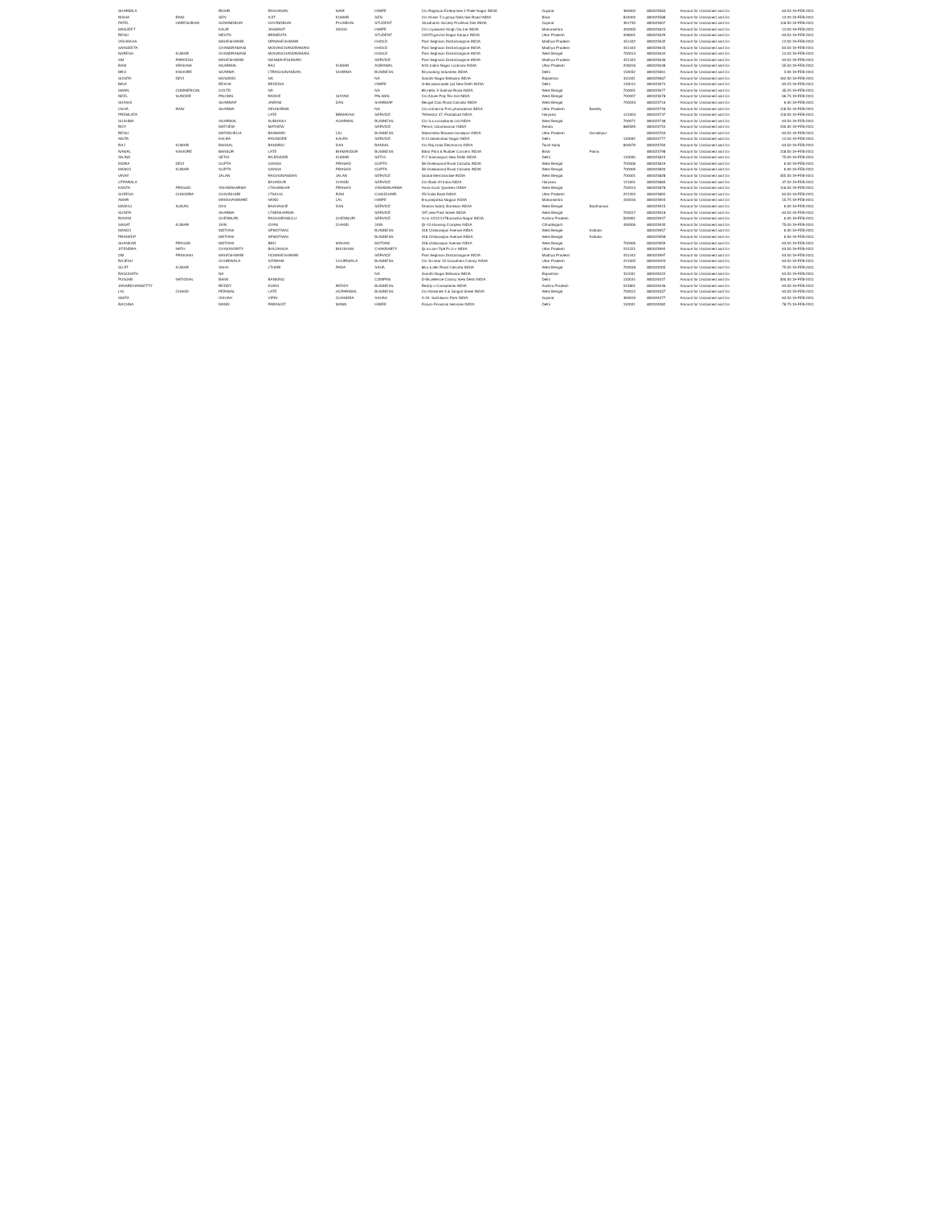| SHARMILA | | RNAIR | RAGHAVAN | NAIR | HWIFE | C/o Raghava Enterprises 2 Patel Nagar INDIA | Gujarat | | 360002 | 800023583 | Amount for Unclaimed and Un | 63.50 19-FEB-2011 |
| NISHA | RANI | SEN | AJIT | KUMAR | SEN | C/o M.sen T.n.group Nala Sali Road INDIA | Bihar | | 834002 | 800023588 | Amount for Unclaimed and Un | 12.00 19-FEB-2011 |
| PATEL | HARESHBHAI | GOWINDBHAI | GOVINDBHAI | PUJABHAI | STUDENT | 18,adharsh Society Pruthivai Dist INDIA | Gujarat | | 391740 | 800023607 | Amount for Unclaimed and Un | 118.50 19-FEB-2011 |
| MANJEET | | KAUR | JASWANT | SINGH | HWIFE | C/o Lt.jaswant Singh Via Ine INDIA | Maharashtra | | 400005 | 800023623 | Amount for Unclaimed and Un | 12.00 19-FEB-2011 |
| RENU | | MEHTA | BRIMEHTA | | STUDENT | 13/370,govind Nagar Kanpur INDIA | Uttar Pradesh | | 208001 | 800023629 | Amount for Unclaimed and Un | 63.50 19-FEB-2011 |
| VISHAKHA | | MAHESHWARI | OPMAHESHWARI | | HHOLD | Post Seghaon Distt.khargone INDIA | Madhya Pradesh | | 451442 | 800023632 | Amount for Unclaimed and Un | 12.00 19-FEB-2011 |
| SANGEETA | | CHANDRAMANI | MOHANCHANDRAMANI | | HHOLD | Post Seghaon Distt.khargone INDIA | Madhya Pradesh | | 451442 | 800023633 | Amount for Unclaimed and Un | 63.50 19-FEB-2011 |
| NARESH | KUMAR | CHANDRAMANI | MOHANCHANDRAMANI | | HHOLD | Post Seghaon Distt.khargone INDIA | West Bengal | | 700013 | 800023634 | Amount for Unclaimed and Un | 12.00 19-FEB-2011 |
| OM | PARKESH | MAHESHWARI | NOSMAHESHWARI | | SERVICE | Post Seghaon Distt.khargone INDIA | Madhya Pradesh | | 451442 | 800023636 | Amount for Unclaimed and Un | 63.50 19-FEB-2011 |
| RAM | KRISHNA | AGARWAL | RAJ | KUMAR | AGRAWAL | 9/24 Indira Nagar Lucknow INDIA | Uttar Pradesh | | 226016 | 800023638 | Amount for Unclaimed and Un | 55.50 19-FEB-2011 |
| BRIJ | KISHORE | SHARMA | LTRAGHUNANDAN | SHARMA | BUSINESS | Bz.packing Industries INDIA | Delhi | | 110052 | 800023661 | Amount for Unclaimed and Un | 3.00 19-FEB-2011 |
| SUNITA | DEVI | MUSADDI | NA | | NA | Gandhi Nagar Bhilwara INDIA | Rajasthan | | 311001 | 800023667 | Amount for Unclaimed and Un | 162.00 19-FEB-2011 |
| BINA | | REKHA | REKEDIA | | HWIFE | G-68,asiamadde (w) New Delhi INDIA | Delhi | | 110014 | 800023674 | Amount for Unclaimed and Un | 63.25 19-FEB-2011 |
| SWAN | COMMERCIAL | COLTD | NA | | NA | 89,netta Ji Subhas Road INDIA | West Bengal | | 700001 | 800023677 | Amount for Unclaimed and Un | 35.25 19-FEB-2011 |
| NEEL | SUNDER | PALIWAL | RADHE | SHYAM | PALIWAL | C/o Azure Poly Tex Ind INDIA | West Bengal | | 700007 | 800023678 | Amount for Unclaimed and Un | 66.75 19-FEB-2011 |
| SHASHI | | SHARMAF | JAIRAM | DAS | SHARMAF | Bengal Club Road Calcutta INDIA | West Bengal | | 700033 | 800023716 | Amount for Unclaimed and Un | 6.00 19-FEB-2011 |
| USHA | RANI | SHARMA | DEHSHRMA | | NA | C/o.d.sharma P.sh.pharadarrat INDIA | Uttar Pradesh | Bareilly | | 800023726 | Amount for Unclaimed and Un | 118.50 19-FEB-2011 |
| PREMLATA | | | LATE | BRMADAN | SERVICE | 79/Sector 47, Faridabad INDIA | Haryana | | 121003 | 800023737 | Amount for Unclaimed and Un | 118.50 19-FEB-2011 |
| SUSHMA | | AGARWAL | SUBHASH | AGARWAL | BUSINESS | C/o S.s.consultants Ltd INDIA | West Bengal | | 700071 | 800023738 | Amount for Unclaimed and Un | 63.50 19-FEB-2011 |
| ROY | | MATHEW | MATHEW | | SERVICE | Persol, Udumbanoor INDIA | Kerala | | 685595 | 800023753 | Amount for Unclaimed and Un | 150.00 19-FEB-2011 |
| RENU | | MATANHELIA | BANWARI | LAL | BUSINESS | Matanhelia Bhawan Ismailpur INDIA | Uttar Pradesh | Gorakhpur | | 800023763 | Amount for Unclaimed and Un | 63.50 19-FEB-2011 |
| ANITA | | KALRA | RAVINDER | KALRA | SERVICE | D-11,lakshmibai Nagar INDIA | Delhi | | 110092 | 800023777 | Amount for Unclaimed and Un | 12.00 19-FEB-2011 |
| RAJ | KUMAR | BANSAL | BANARSI | DAS | BANSAL | C/o Raj India Electronics INDIA | Tamil Nadu | | 600079 | 800023783 | Amount for Unclaimed and Un | 63.50 19-FEB-2011 |
| NAWAL | KISHORE | BANSUR | LATE | BHIMANDUR | BUSINESS | Bihar Print & Rubber Concern INDIA | Bihar | Patna | | 800023798 | Amount for Unclaimed and Un | 118.50 19-FEB-2011 |
| ANJNA | | SETHI | RAJENDER | KUMAR | SETHI | P-7 Srinivaspuri New Delhi INDIA | Delhi | | 110065 | 800023815 | Amount for Unclaimed and Un | 75.00 19-FEB-2011 |
| INDRA | DEVI | GUPTA | GANGA | PRASAD | GUPTA | 58 Vivekanand Road Calcutta INDIA | West Bengal | | 700006 | 800023819 | Amount for Unclaimed and Un | 6.00 19-FEB-2011 |
| MANOJ | KUMAR | GUPTA | GANGA | PRASAD | GUPTA | 58 Vivekanand Road Calcutta INDIA | West Bengal | | 700006 | 800023820 | Amount for Unclaimed and Un | 6.00 19-FEB-2011 |
| VINAY | | JALAN | RAGHUNANDAN | JALAN | SERVICE | Global Merchandise INDIA | West Bengal | | 700001 | 800023828 | Amount for Unclaimed and Un | 355.50 19-FEB-2011 |
| UTPARALA | | | BAHADUR | CHAND | SERVICE | C/o Bank Of India INDIA | Haryana | | 121001 | 800023865 | Amount for Unclaimed and Un | 37.50 19-FEB-2011 |
| KANTA | PRASAD | VISHWAKARMA | LTSHANKAR | PRASAD | VISHWAKARMA | Amra Kunir Quarters INDIA | West Bengal | | 700013 | 800023878 | Amount for Unclaimed and Un | 118.50 19-FEB-2011 |
| SURESH | CHANDRA | CHAUDHARI | LTSALIG | RAM | CHAUDHARI | 25/ Kaila Basti INDIA | Uttar Pradesh | | 221202 | 800023892 | Amount for Unclaimed and Un | 63.50 19-FEB-2011 |
| AMAR | | MAKKHANWARE | NAND | LAL | HWIFE | 8-a,panjarika Nagpur INDIA | Maharashtra | | 440016 | 800023903 | Amount for Unclaimed and Un | 15.75 19-FEB-2011 |
| MADHU | SUDAN | DAS | BAKHASHE | DAS | SERVICE | Dhabra Sabdi, Burdwan INDIA | West Bengal | Bardhaman | | 800023915 | Amount for Unclaimed and Un | 6.00 19-FEB-2011 |
| SUNITA | | SHARMA | LTSRISHARMA | | SERVICE | 197,new Park Street INDIA | West Bengal | | 700017 | 800023918 | Amount for Unclaimed and Un | 63.50 19-FEB-2011 |
| ROHINI | | CHENNURI | RAGHURAMULU | CHENNURI | SERVICE | H.no.12/11/1278,koudha Nagar INDIA | Andhra Pradesh | | 500061 | 800023927 | Amount for Unclaimed and Un | 6.00 19-FEB-2011 |
| SANAT | KUMAR | JAIN | GYAN | CHAND | JAIN | Qr-10,Housing Complex INDIA | Chhattisgarh | | 490006 | 800023935 | Amount for Unclaimed and Un | 75.00 19-FEB-2011 |
| MANOJ | | MOTIANI | SPMOTIANI | | BUSINESS | 318 Chittaranjan Avenue INDIA | West Bengal | Kolkata | | 800023957 | Amount for Unclaimed and Un | 6.00 19-FEB-2011 |
| PRADEEP | | MOTIANI | SPMOTIANI | | BUSINESS | 318 Chittaranjan Avenue INDIA | West Bengal | Kolkata | | 800023958 | Amount for Unclaimed and Un | 6.00 19-FEB-2011 |
| SHANKAR | PRASAD | MOTIANI | BRIJ | MOHAN | MOTIANI | 318,chittaranjan Avenue INDIA | West Bengal | | 700006 | 800023959 | Amount for Unclaimed and Un | 63.50 19-FEB-2011 |
| JITENDRA | NATH | CHAKAVORTY | BHUJANGA | BHUSHAN | CHAKRABTY | Qr.no.am-7/p8 Pc.h.v INDIA | Uttar Pradesh | | 231221 | 800023992 | Amount for Unclaimed and Un | 63.50 19-FEB-2011 |
| OM | PRAKASH | MAHESHWARI | HCMAHESHWARI | | SERVICE | Post Seghaon Distt.khargone INDIA | Madhya Pradesh | | 451442 | 800023997 | Amount for Unclaimed and Un | 63.50 19-FEB-2011 |
| RAJESH | | CHURIWALA | SITARAM | CHURIWALA | BUSINESS | C/o Sri.sitar 15 Gurudham Colony INDIA | Uttar Pradesh | | 221005 | 800024003 | Amount for Unclaimed and Un | 63.50 19-FEB-2011 |
| SUJIT | KUMAR | SAHA | LTHARI | PADA | SAHA | 86,s.k.deb Road Calcutta INDIA | West Bengal | | 700048 | 800024005 | Amount for Unclaimed and Un | 75.00 19-FEB-2011 |
| RAGUNATH | | NA | | | NA | Gandhi Nagar Bhilwara INDIA | Rajasthan | | 311001 | 800024022 | Amount for Unclaimed and Un | 63.50 19-FEB-2011 |
| PUNJAB | NATIONAL | BANK | BANKING | | COMPAN | D-56,defence Colony, New Delhi INDIA | Delhi | | 110024 | 800024027 | Amount for Unclaimed and Un | 300.00 19-FEB-2011 |
| JANARDHANSETTY | | REDDY | KVANI | REDDY | BUSINESS | Reddy`s Consultants INDIA | Andhra Pradesh | | 515801 | 800024036 | Amount for Unclaimed and Un | 63.50 19-FEB-2011 |
| LAL | CHAND | PERIWAL | LATE | HCPARIWAL | BUSINESS | C/o Abhishek 3 & Janguli Street INDIA | West Bengal | | 700012 | 800024057 | Amount for Unclaimed and Un | 63.50 19-FEB-2011 |
| SMITA | | VISHAH | VIPIN | CHANDRA | SSHAH | A-19, Subhlaxmi Park INDIA | Gujarat | | 390019 | 800024077 | Amount for Unclaimed and Un | 63.50 19-FEB-2011 |
| RACHNA | | MANN | PARAMJIT | MANN | HWIFE | Finaco Financial Services INDIA | Delhi | | 110001 | 800024082 | Amount for Unclaimed and Un | 78.75 19-FEB-2011 |